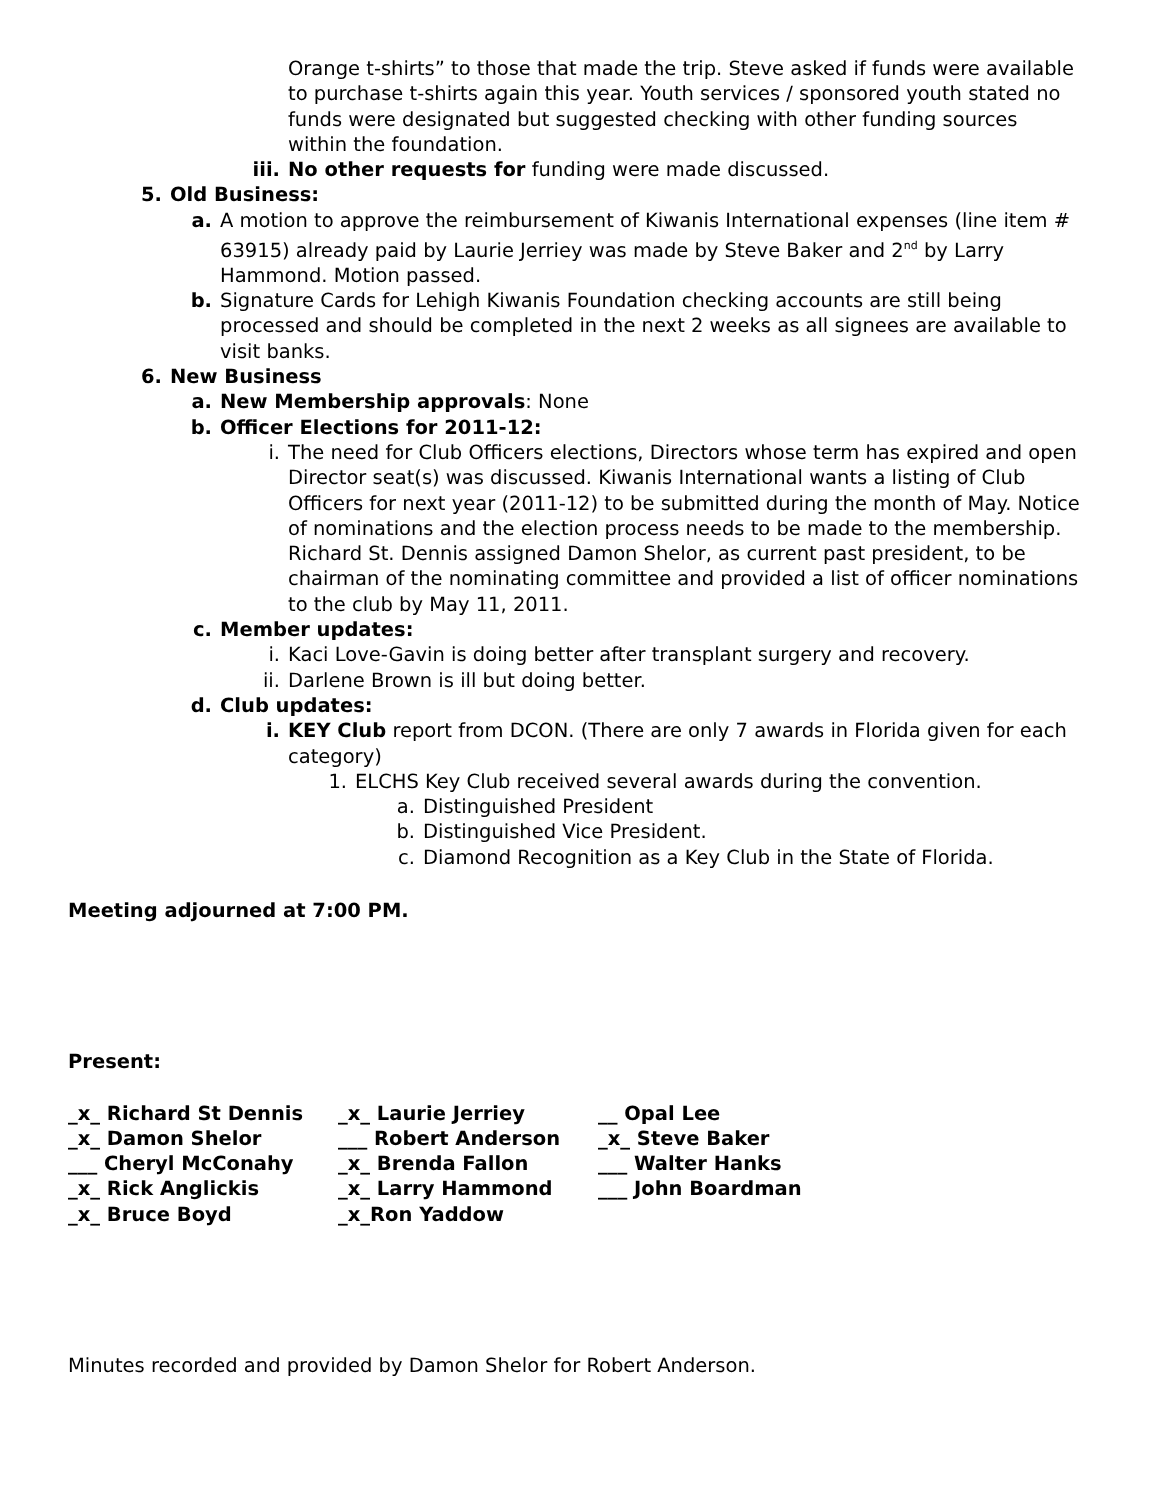Orange t-shirts” to those that made the trip. Steve asked if funds were available to purchase t-shirts again this year. Youth services / sponsored youth stated no funds were designated but suggested checking with other funding sources within the foundation.
iii. No other requests for funding were made discussed.
5. Old Business:
a. A motion to approve the reimbursement of Kiwanis International expenses (line item # 63915) already paid by Laurie Jerriey was made by Steve Baker and 2<sup>nd</sup> by Larry Hammond. Motion passed.
b. Signature Cards for Lehigh Kiwanis Foundation checking accounts are still being processed and should be completed in the next 2 weeks as all signees are available to visit banks.
6. New Business
a. New Membership approvals: None
b. Officer Elections for 2011-12:
i. The need for Club Officers elections, Directors whose term has expired and open Director seat(s) was discussed. Kiwanis International wants a listing of Club Officers for next year (2011-12) to be submitted during the month of May. Notice of nominations and the election process needs to be made to the membership. Richard St. Dennis assigned Damon Shelor, as current past president, to be chairman of the nominating committee and provided a list of officer nominations to the club by May 11, 2011.
c. Member updates:
i. Kaci Love-Gavin is doing better after transplant surgery and recovery.
ii. Darlene Brown is ill but doing better.
d. Club updates:
i. KEY Club report from DCON. (There are only 7 awards in Florida given for each category)
1. ELCHS Key Club received several awards during the convention.
a. Distinguished President
b. Distinguished Vice President.
c. Diamond Recognition as a Key Club in the State of Florida.
Meeting adjourned at 7:00 PM.
Present:
_x_ Richard St Dennis _x_ Laurie Jerriey __ Opal Lee _x_ Damon Shelor ___ Robert Anderson _x_ Steve Baker ___ Cheryl McConahy _x_ Brenda Fallon ___ Walter Hanks _x_ Rick Anglickis _x_ Larry Hammond ___ John Boardman _x_ Bruce Boyd _x_Ron Yaddow
Minutes recorded and provided by Damon Shelor for Robert Anderson.